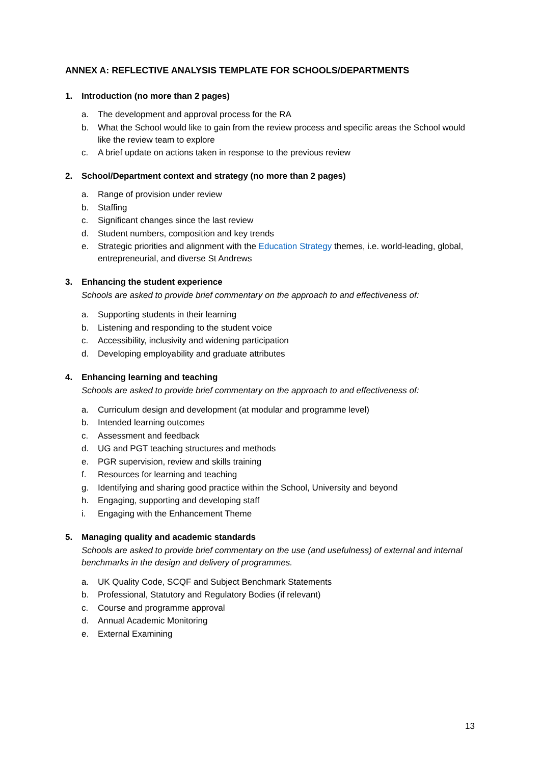ANNEX A: REFLECTIVE ANALYSIS TEMPLATE FOR SCHOOLS/DEPARTMENTS
1. Introduction (no more than 2 pages)
a. The development and approval process for the RA
b. What the School would like to gain from the review process and specific areas the School would like the review team to explore
c. A brief update on actions taken in response to the previous review
2. School/Department context and strategy (no more than 2 pages)
a. Range of provision under review
b. Staffing
c. Significant changes since the last review
d. Student numbers, composition and key trends
e. Strategic priorities and alignment with the Education Strategy themes, i.e. world-leading, global, entrepreneurial, and diverse St Andrews
3. Enhancing the student experience
Schools are asked to provide brief commentary on the approach to and effectiveness of:
a. Supporting students in their learning
b. Listening and responding to the student voice
c. Accessibility, inclusivity and widening participation
d. Developing employability and graduate attributes
4. Enhancing learning and teaching
Schools are asked to provide brief commentary on the approach to and effectiveness of:
a. Curriculum design and development (at modular and programme level)
b. Intended learning outcomes
c. Assessment and feedback
d. UG and PGT teaching structures and methods
e. PGR supervision, review and skills training
f. Resources for learning and teaching
g. Identifying and sharing good practice within the School, University and beyond
h. Engaging, supporting and developing staff
i. Engaging with the Enhancement Theme
5. Managing quality and academic standards
Schools are asked to provide brief commentary on the use (and usefulness) of external and internal benchmarks in the design and delivery of programmes.
a. UK Quality Code, SCQF and Subject Benchmark Statements
b. Professional, Statutory and Regulatory Bodies (if relevant)
c. Course and programme approval
d. Annual Academic Monitoring
e. External Examining
13